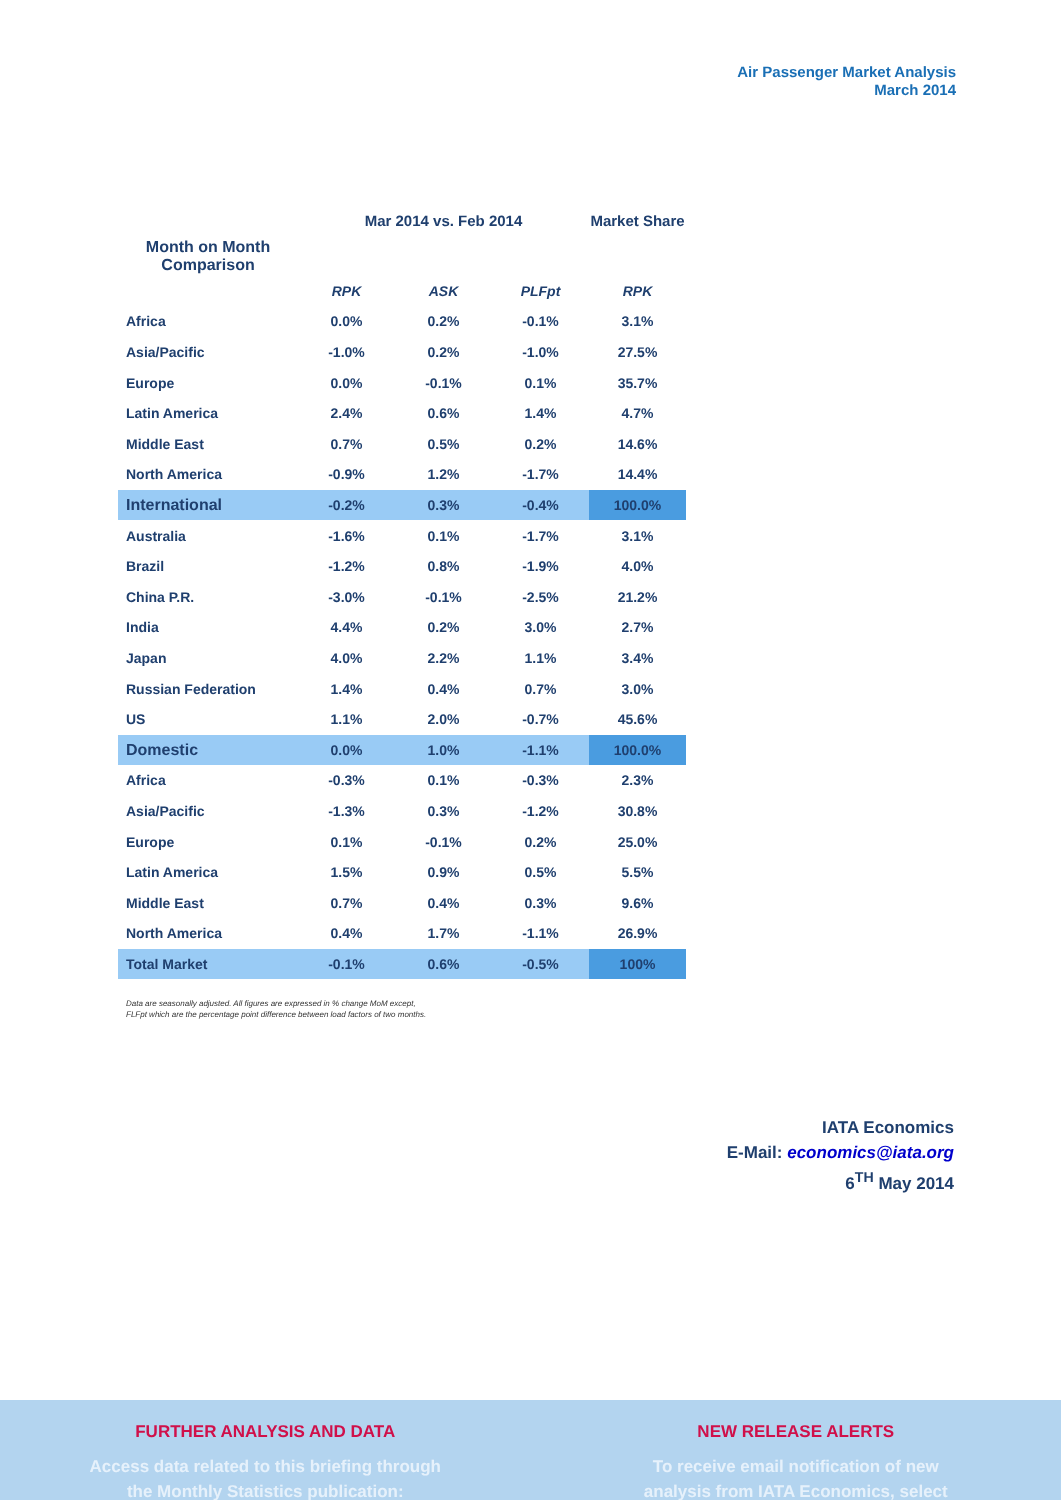Air Passenger Market Analysis
March 2014
| | Mar 2014 vs. Feb 2014 | | | Market Share |
| --- | --- | --- | --- | --- |
| Month on Month Comparison | | | | |
| | RPK | ASK | PLFpt | RPK |
| Africa | 0.0% | 0.2% | -0.1% | 3.1% |
| Asia/Pacific | -1.0% | 0.2% | -1.0% | 27.5% |
| Europe | 0.0% | -0.1% | 0.1% | 35.7% |
| Latin America | 2.4% | 0.6% | 1.4% | 4.7% |
| Middle East | 0.7% | 0.5% | 0.2% | 14.6% |
| North America | -0.9% | 1.2% | -1.7% | 14.4% |
| International | -0.2% | 0.3% | -0.4% | 100.0% |
| Australia | -1.6% | 0.1% | -1.7% | 3.1% |
| Brazil | -1.2% | 0.8% | -1.9% | 4.0% |
| China P.R. | -3.0% | -0.1% | -2.5% | 21.2% |
| India | 4.4% | 0.2% | 3.0% | 2.7% |
| Japan | 4.0% | 2.2% | 1.1% | 3.4% |
| Russian Federation | 1.4% | 0.4% | 0.7% | 3.0% |
| US | 1.1% | 2.0% | -0.7% | 45.6% |
| Domestic | 0.0% | 1.0% | -1.1% | 100.0% |
| Africa | -0.3% | 0.1% | -0.3% | 2.3% |
| Asia/Pacific | -1.3% | 0.3% | -1.2% | 30.8% |
| Europe | 0.1% | -0.1% | 0.2% | 25.0% |
| Latin America | 1.5% | 0.9% | 0.5% | 5.5% |
| Middle East | 0.7% | 0.4% | 0.3% | 9.6% |
| North America | 0.4% | 1.7% | -1.1% | 26.9% |
| Total Market | -0.1% | 0.6% | -0.5% | 100% |
Data are seasonally adjusted. All figures are expressed in % change MoM except,
FLFpt which are the percentage point difference between load factors of two months.
IATA Economics
E-Mail: economics@iata.org
6<sup>TH</sup> May 2014
FURTHER ANALYSIS AND DATA
Access data related to this briefing through
the Monthly Statistics publication:
NEW RELEASE ALERTS
To receive email notification of new
analysis from IATA Economics, select